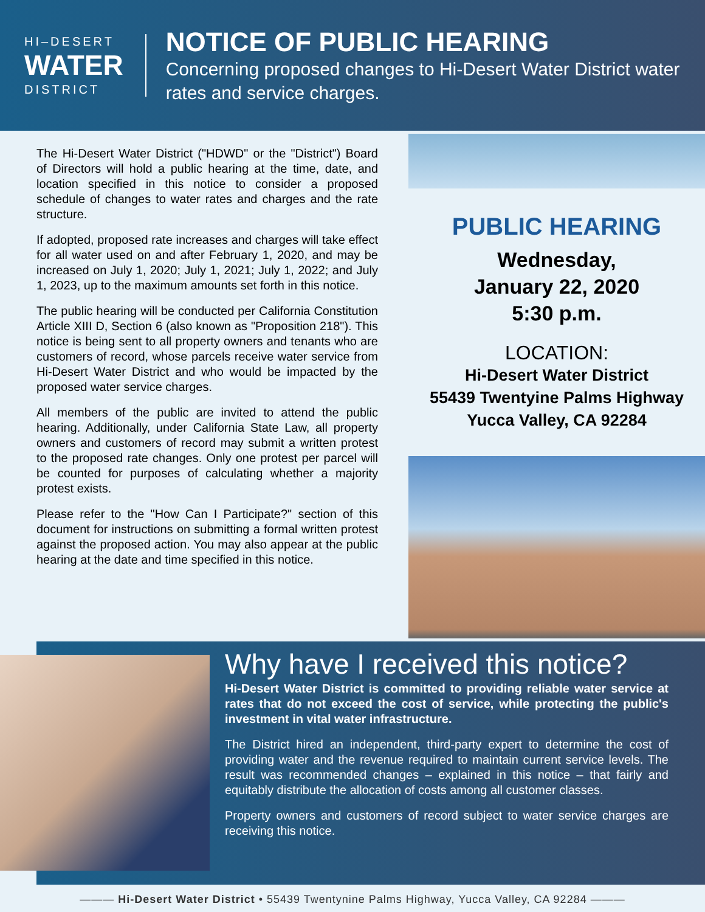HI–DESERT
WATER
DISTRICT
NOTICE OF PUBLIC HEARING
Concerning proposed changes to Hi-Desert Water District water rates and service charges.
The Hi-Desert Water District ("HDWD" or the "District") Board of Directors will hold a public hearing at the time, date, and location specified in this notice to consider a proposed schedule of changes to water rates and charges and the rate structure.
If adopted, proposed rate increases and charges will take effect for all water used on and after February 1, 2020, and may be increased on July 1, 2020; July 1, 2021; July 1, 2022; and July 1, 2023, up to the maximum amounts set forth in this notice.
The public hearing will be conducted per California Constitution Article XIII D, Section 6 (also known as "Proposition 218"). This notice is being sent to all property owners and tenants who are customers of record, whose parcels receive water service from Hi-Desert Water District and who would be impacted by the proposed water service charges.
All members of the public are invited to attend the public hearing. Additionally, under California State Law, all property owners and customers of record may submit a written protest to the proposed rate changes. Only one protest per parcel will be counted for purposes of calculating whether a majority protest exists.
Please refer to the "How Can I Participate?" section of this document for instructions on submitting a formal written protest against the proposed action. You may also appear at the public hearing at the date and time specified in this notice.
PUBLIC HEARING
Wednesday,
January 22, 2020
5:30 p.m.
LOCATION:
Hi-Desert Water District
55439 Twentyine Palms Highway
Yucca Valley, CA 92284
Why have I received this notice?
Hi-Desert Water District is committed to providing reliable water service at rates that do not exceed the cost of service, while protecting the public's investment in vital water infrastructure.
The District hired an independent, third-party expert to determine the cost of providing water and the revenue required to maintain current service levels. The result was recommended changes – explained in this notice – that fairly and equitably distribute the allocation of costs among all customer classes.
Property owners and customers of record subject to water service charges are receiving this notice.
——— Hi-Desert Water District • 55439 Twentynine Palms Highway, Yucca Valley, CA 92284 ———